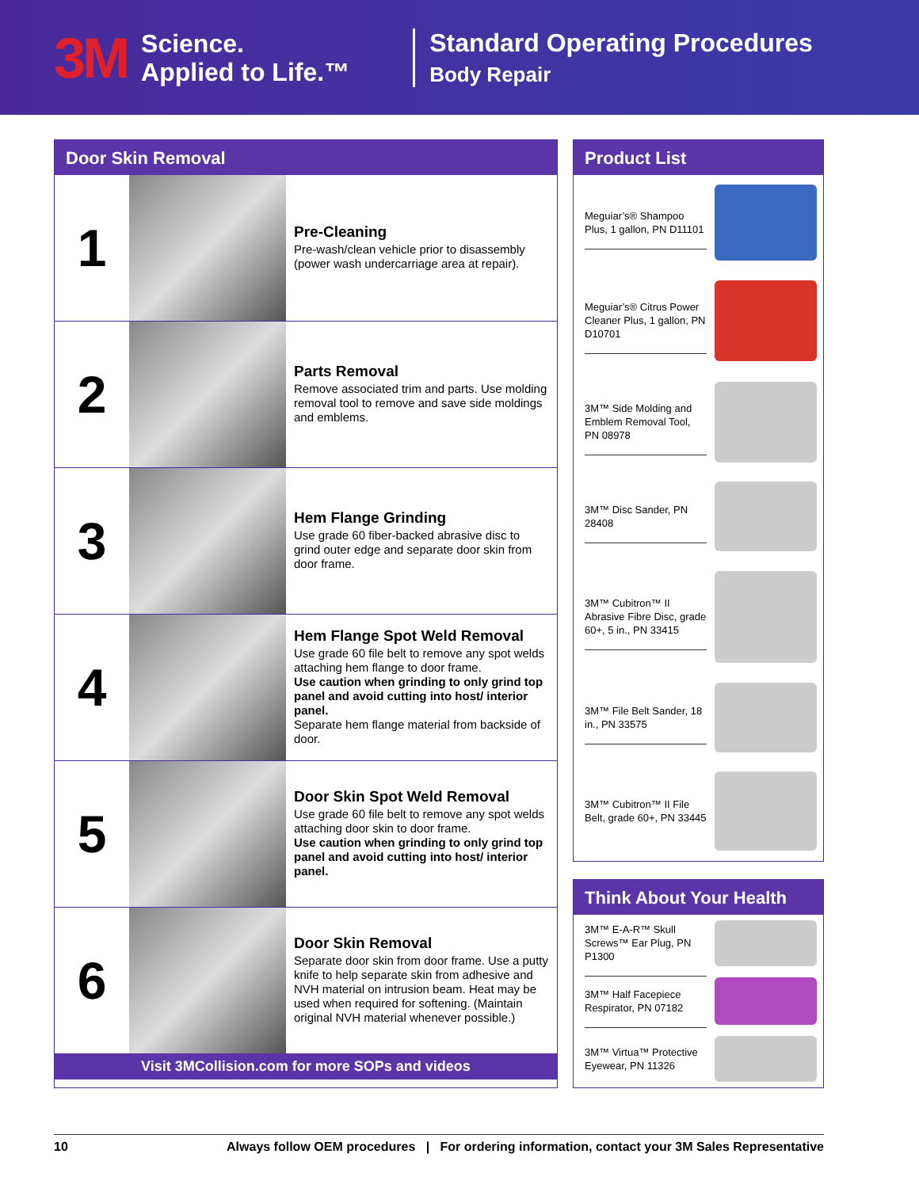3M
Science.
Applied to Life.™
Standard Operating Procedures
Body Repair
Door Skin Removal
1
Pre-Cleaning
Pre-wash/clean vehicle prior to disassembly (power wash undercarriage area at repair).
2
Parts Removal
Remove associated trim and parts. Use molding removal tool to remove and save side moldings and emblems.
3
Hem Flange Grinding
Use grade 60 fiber-backed abrasive disc to grind outer edge and separate door skin from door frame.
4
Hem Flange Spot Weld Removal
Use grade 60 file belt to remove any spot welds attaching hem flange to door frame.
Use caution when grinding to only grind top panel and avoid cutting into host/ interior panel.
Separate hem flange material from backside of door.
5
Door Skin Spot Weld Removal
Use grade 60 file belt to remove any spot welds attaching door skin to door frame.
Use caution when grinding to only grind top panel and avoid cutting into host/ interior panel.
6
Door Skin Removal
Separate door skin from door frame. Use a putty knife to help separate skin from adhesive and NVH material on intrusion beam. Heat may be used when required for softening. (Maintain original NVH material whenever possible.)
Visit 3MCollision.com for more SOPs and videos
Product List
Meguiar’s® Shampoo Plus, 1 gallon, PN D11101
Meguiar’s® Citrus Power Cleaner Plus, 1 gallon, PN D10701
3M™ Side Molding and Emblem Removal Tool, PN 08978
3M™ Disc Sander, PN 28408
3M™ Cubitron™ II Abrasive Fibre Disc, grade 60+, 5 in., PN 33415
3M™ File Belt Sander, 18 in., PN 33575
3M™ Cubitron™ II File Belt, grade 60+, PN 33445
Think About Your Health
3M™ E-A-R™ Skull Screws™ Ear Plug, PN P1300
3M™ Half Facepiece Respirator, PN 07182
3M™ Virtua™ Protective Eyewear, PN 11326
10 Always follow OEM procedures | For ordering information, contact your 3M Sales Representative